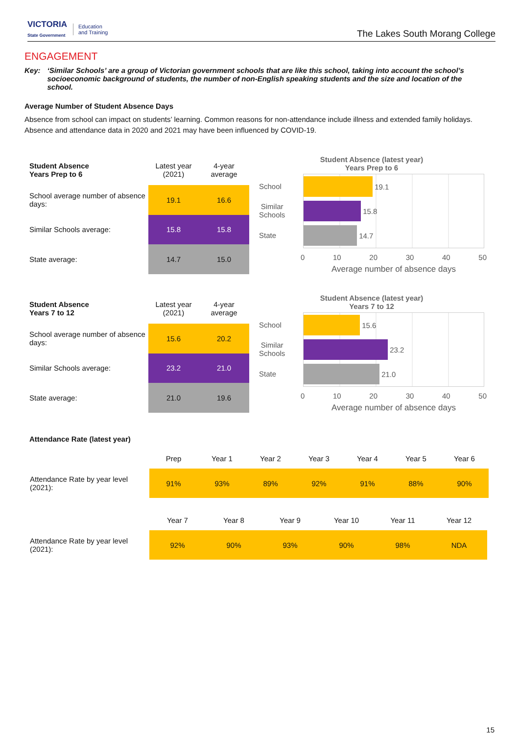VICTORIA
State Government
Education
and Training
The Lakes South Morang College
ENGAGEMENT
Key: ‘Similar Schools’ are a group of Victorian government schools that are like this school, taking into account the school’s socioeconomic background of students, the number of non-English speaking students and the size and location of the school.
Average Number of Student Absence Days
Absence from school can impact on students’ learning. Common reasons for non-attendance include illness and extended family holidays. Absence and attendance data in 2020 and 2021 may have been influenced by COVID-19.
| Student Absence Years Prep to 6 | Latest year (2021) | 4-year average |
| School average number of absence days: | 19.1 | 16.6 |
| Similar Schools average: | 15.8 | 15.8 |
| State average: | 14.7 | 15.0 |
Student Absence (latest year)
Years Prep to 6
School
Similar
Schools
State
19.1
15.8
14.7
0 10 20 30 40 50
Average number of absence days
| Student Absence Years 7 to 12 | Latest year (2021) | 4-year average |
| School average number of absence days: | 15.6 | 20.2 |
| Similar Schools average: | 23.2 | 21.0 |
| State average: | 21.0 | 19.6 |
Student Absence (latest year)
Years 7 to 12
School
Similar
Schools
State
15.6
23.2
21.0
0 10 20 30 40 50
Average number of absence days
Attendance Rate (latest year)
| | Prep | Year 1 | Year 2 | Year 3 | Year 4 | Year 5 | Year 6 |
| --- | --- | --- | --- | --- | --- | --- | --- |
| Attendance Rate by year level (2021): | 91% | 93% | 89% | 92% | 91% | 88% | 90% |
| | Year 7 | Year 8 | Year 9 | Year 10 | Year 11 | Year 12 |
| --- | --- | --- | --- | --- | --- | --- |
| Attendance Rate by year level (2021): | 92% | 90% | 93% | 90% | 98% | NDA |
15